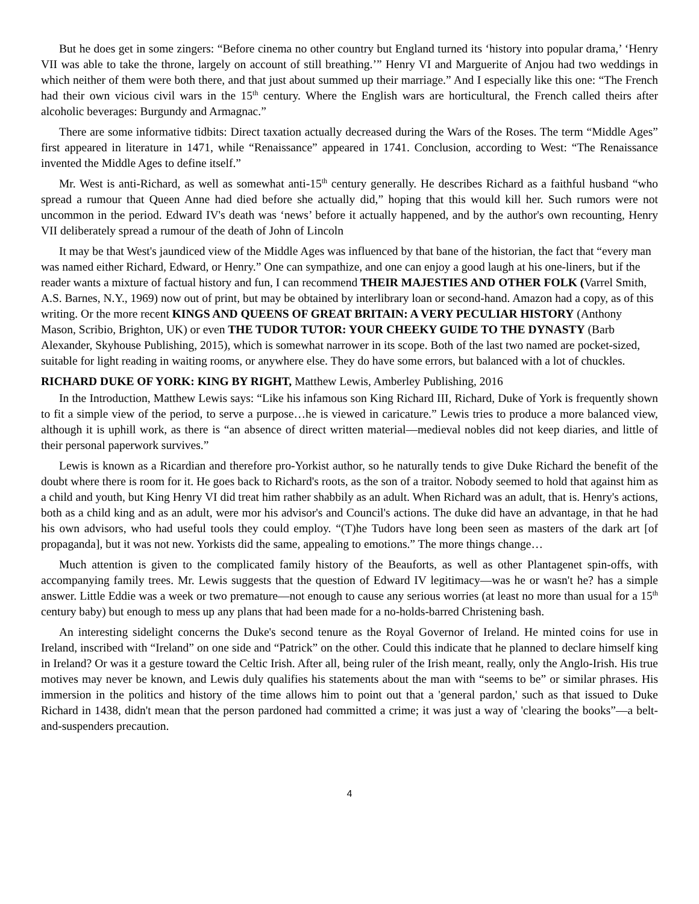But he does get in some zingers: “Before cinema no other country but England turned its ‘history into popular drama,’ ‘Henry VII was able to take the throne, largely on account of still breathing.’” Henry VI and Marguerite of Anjou had two weddings in which neither of them were both there, and that just about summed up their marriage.” And I especially like this one: “The French had their own vicious civil wars in the 15<sup>th</sup> century. Where the English wars are horticultural, the French called theirs after alcoholic beverages: Burgundy and Armagnac.”
There are some informative tidbits: Direct taxation actually decreased during the Wars of the Roses. The term “Middle Ages” first appeared in literature in 1471, while “Renaissance” appeared in 1741. Conclusion, according to West: “The Renaissance invented the Middle Ages to define itself.”
Mr. West is anti-Richard, as well as somewhat anti-15<sup>th</sup> century generally. He describes Richard as a faithful husband “who spread a rumour that Queen Anne had died before she actually did,” hoping that this would kill her. Such rumors were not uncommon in the period. Edward IV's death was ‘news’ before it actually happened, and by the author's own recounting, Henry VII deliberately spread a rumour of the death of John of Lincoln
It may be that West's jaundiced view of the Middle Ages was influenced by that bane of the historian, the fact that “every man was named either Richard, Edward, or Henry.” One can sympathize, and one can enjoy a good laugh at his one-liners, but if the reader wants a mixture of factual history and fun, I can recommend THEIR MAJESTIES AND OTHER FOLK (Varrel Smith, A.S. Barnes, N.Y., 1969) now out of print, but may be obtained by interlibrary loan or second-hand. Amazon had a copy, as of this writing. Or the more recent KINGS AND QUEENS OF GREAT BRITAIN: A VERY PECULIAR HISTORY (Anthony Mason, Scribio, Brighton, UK) or even THE TUDOR TUTOR: YOUR CHEEKY GUIDE TO THE DYNASTY (Barb Alexander, Skyhouse Publishing, 2015), which is somewhat narrower in its scope. Both of the last two named are pocket-sized, suitable for light reading in waiting rooms, or anywhere else. They do have some errors, but balanced with a lot of chuckles.
RICHARD DUKE OF YORK: KING BY RIGHT, Matthew Lewis, Amberley Publishing, 2016
In the Introduction, Matthew Lewis says: “Like his infamous son King Richard III, Richard, Duke of York is frequently shown to fit a simple view of the period, to serve a purpose…he is viewed in caricature.” Lewis tries to produce a more balanced view, although it is uphill work, as there is “an absence of direct written material—medieval nobles did not keep diaries, and little of their personal paperwork survives.”
Lewis is known as a Ricardian and therefore pro-Yorkist author, so he naturally tends to give Duke Richard the benefit of the doubt where there is room for it. He goes back to Richard's roots, as the son of a traitor. Nobody seemed to hold that against him as a child and youth, but King Henry VI did treat him rather shabbily as an adult. When Richard was an adult, that is. Henry's actions, both as a child king and as an adult, were mor his advisor's and Council's actions. The duke did have an advantage, in that he had his own advisors, who had useful tools they could employ. “(T)he Tudors have long been seen as masters of the dark art [of propaganda], but it was not new. Yorkists did the same, appealing to emotions.” The more things change…
Much attention is given to the complicated family history of the Beauforts, as well as other Plantagenet spin-offs, with accompanying family trees. Mr. Lewis suggests that the question of Edward IV legitimacy—was he or wasn't he? has a simple answer. Little Eddie was a week or two premature—not enough to cause any serious worries (at least no more than usual for a 15<sup>th</sup> century baby) but enough to mess up any plans that had been made for a no-holds-barred Christening bash.
An interesting sidelight concerns the Duke's second tenure as the Royal Governor of Ireland. He minted coins for use in Ireland, inscribed with “Ireland” on one side and “Patrick” on the other. Could this indicate that he planned to declare himself king in Ireland? Or was it a gesture toward the Celtic Irish. After all, being ruler of the Irish meant, really, only the Anglo-Irish. His true motives may never be known, and Lewis duly qualifies his statements about the man with “seems to be” or similar phrases. His immersion in the politics and history of the time allows him to point out that a 'general pardon,' such as that issued to Duke Richard in 1438, didn't mean that the person pardoned had committed a crime; it was just a way of 'clearing the books”—a belt-and-suspenders precaution.
4